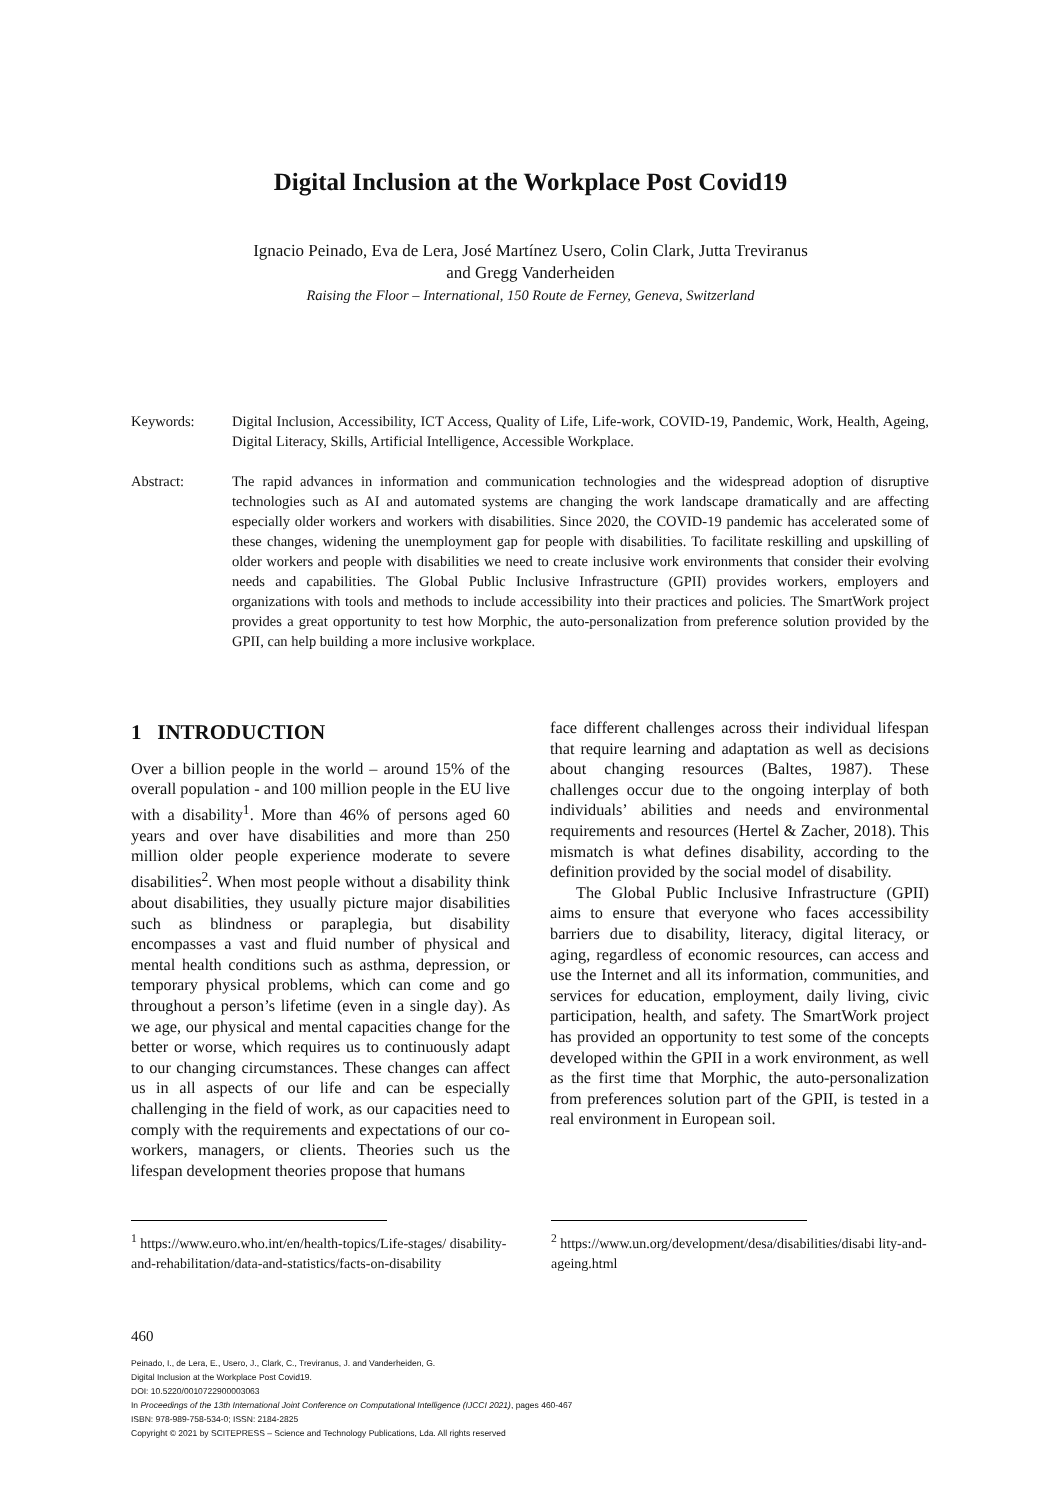Digital Inclusion at the Workplace Post Covid19
Ignacio Peinado, Eva de Lera, José Martínez Usero, Colin Clark, Jutta Treviranus
and Gregg Vanderheiden
Raising the Floor – International, 150 Route de Ferney, Geneva, Switzerland
Keywords: Digital Inclusion, Accessibility, ICT Access, Quality of Life, Life-work, COVID-19, Pandemic, Work, Health, Ageing, Digital Literacy, Skills, Artificial Intelligence, Accessible Workplace.
Abstract: The rapid advances in information and communication technologies and the widespread adoption of disruptive technologies such as AI and automated systems are changing the work landscape dramatically and are affecting especially older workers and workers with disabilities. Since 2020, the COVID-19 pandemic has accelerated some of these changes, widening the unemployment gap for people with disabilities. To facilitate reskilling and upskilling of older workers and people with disabilities we need to create inclusive work environments that consider their evolving needs and capabilities. The Global Public Inclusive Infrastructure (GPII) provides workers, employers and organizations with tools and methods to include accessibility into their practices and policies. The SmartWork project provides a great opportunity to test how Morphic, the auto-personalization from preference solution provided by the GPII, can help building a more inclusive workplace.
1 INTRODUCTION
Over a billion people in the world – around 15% of the overall population - and 100 million people in the EU live with a disability<sup>1</sup>. More than 46% of persons aged 60 years and over have disabilities and more than 250 million older people experience moderate to severe disabilities<sup>2</sup>. When most people without a disability think about disabilities, they usually picture major disabilities such as blindness or paraplegia, but disability encompasses a vast and fluid number of physical and mental health conditions such as asthma, depression, or temporary physical problems, which can come and go throughout a person’s lifetime (even in a single day). As we age, our physical and mental capacities change for the better or worse, which requires us to continuously adapt to our changing circumstances. These changes can affect us in all aspects of our life and can be especially challenging in the field of work, as our capacities need to comply with the requirements and expectations of our co-workers, managers, or clients. Theories such us the lifespan development theories propose that humans
face different challenges across their individual lifespan that require learning and adaptation as well as decisions about changing resources (Baltes, 1987). These challenges occur due to the ongoing interplay of both individuals’ abilities and needs and environmental requirements and resources (Hertel & Zacher, 2018). This mismatch is what defines disability, according to the definition provided by the social model of disability.
The Global Public Inclusive Infrastructure (GPII) aims to ensure that everyone who faces accessibility barriers due to disability, literacy, digital literacy, or aging, regardless of economic resources, can access and use the Internet and all its information, communities, and services for education, employment, daily living, civic participation, health, and safety. The SmartWork project has provided an opportunity to test some of the concepts developed within the GPII in a work environment, as well as the first time that Morphic, the auto-personalization from preferences solution part of the GPII, is tested in a real environment in European soil.
<sup>1</sup> https://www.euro.who.int/en/health-topics/Life-stages/ disability-and-rehabilitation/data-and-statistics/facts-on-disability
<sup>2</sup> https://www.un.org/development/desa/disabilities/disabi lity-and-ageing.html
460
Peinado, I., de Lera, E., Usero, J., Clark, C., Treviranus, J. and Vanderheiden, G.
Digital Inclusion at the Workplace Post Covid19.
DOI: 10.5220/0010722900003063
In Proceedings of the 13th International Joint Conference on Computational Intelligence (IJCCI 2021), pages 460-467
ISBN: 978-989-758-534-0; ISSN: 2184-2825
Copyright © 2021 by SCITEPRESS – Science and Technology Publications, Lda. All rights reserved